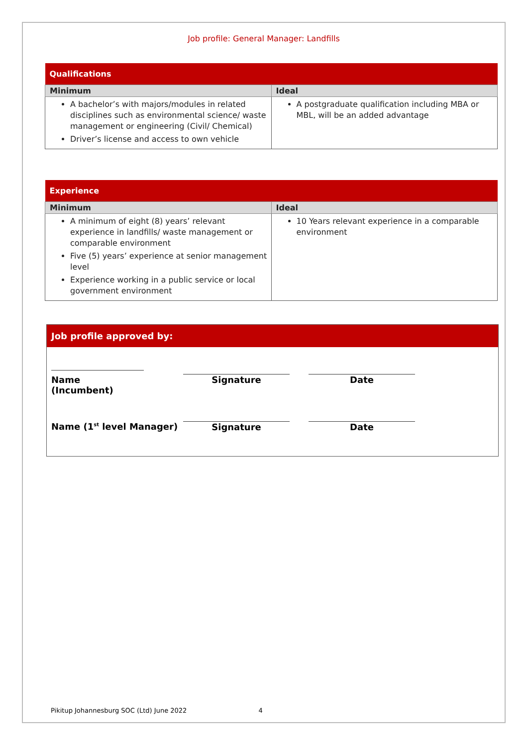Job profile: General Manager: Landfills
| Qualifications | |
| --- | --- |
| Minimum | Ideal |
| A bachelor’s with majors/modules in related disciplines such as environmental science/ waste management or engineering (Civil/ Chemical) Driver’s license and access to own vehicle | A postgraduate qualification including MBA or MBL, will be an added advantage |
| Experience | |
| --- | --- |
| Minimum | Ideal |
| A minimum of eight (8) years’ relevant experience in landfills/ waste management or comparable environment Five (5) years’ experience at senior management level Experience working in a public service or local government environment | 10 Years relevant experience in a comparable environment |
Job profile approved by:
Name (Incumbent) Signature Date
Name (1<sup>st</sup> level Manager) Signature Date
Pikitup Johannesburg SOC (Ltd) June 2022 4